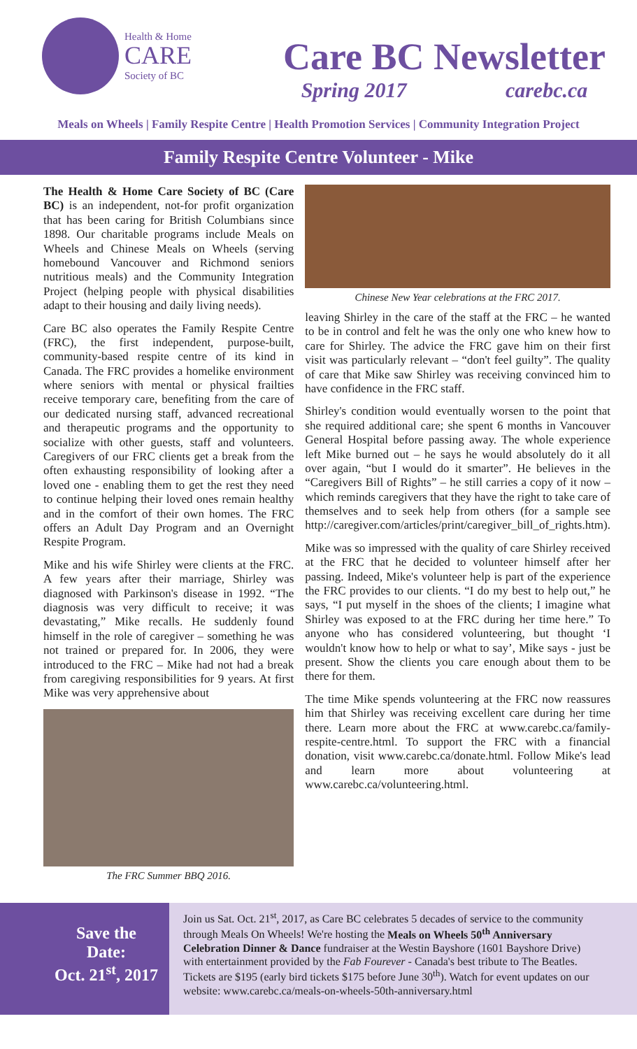Health & Home
CARE
Society of BC
Care BC Newsletter
Spring 2017 carebc.ca
Meals on Wheels | Family Respite Centre | Health Promotion Services | Community Integration Project
Family Respite Centre Volunteer - Mike
The Health & Home Care Society of BC (Care BC) is an independent, not-for profit organization that has been caring for British Columbians since 1898. Our charitable programs include Meals on Wheels and Chinese Meals on Wheels (serving homebound Vancouver and Richmond seniors nutritious meals) and the Community Integration Project (helping people with physical disabilities adapt to their housing and daily living needs).
Care BC also operates the Family Respite Centre (FRC), the first independent, purpose-built, community-based respite centre of its kind in Canada. The FRC provides a homelike environment where seniors with mental or physical frailties receive temporary care, benefiting from the care of our dedicated nursing staff, advanced recreational and therapeutic programs and the opportunity to socialize with other guests, staff and volunteers. Caregivers of our FRC clients get a break from the often exhausting responsibility of looking after a loved one - enabling them to get the rest they need to continue helping their loved ones remain healthy and in the comfort of their own homes. The FRC offers an Adult Day Program and an Overnight Respite Program.
Mike and his wife Shirley were clients at the FRC. A few years after their marriage, Shirley was diagnosed with Parkinson's disease in 1992. “The diagnosis was very difficult to receive; it was devastating,” Mike recalls. He suddenly found himself in the role of caregiver – something he was not trained or prepared for. In 2006, they were introduced to the FRC – Mike had not had a break from caregiving responsibilities for 9 years. At first Mike was very apprehensive about
The FRC Summer BBQ 2016.
Chinese New Year celebrations at the FRC 2017.
leaving Shirley in the care of the staff at the FRC – he wanted to be in control and felt he was the only one who knew how to care for Shirley. The advice the FRC gave him on their first visit was particularly relevant – “don't feel guilty”. The quality of care that Mike saw Shirley was receiving convinced him to have confidence in the FRC staff.
Shirley's condition would eventually worsen to the point that she required additional care; she spent 6 months in Vancouver General Hospital before passing away. The whole experience left Mike burned out – he says he would absolutely do it all over again, “but I would do it smarter”. He believes in the “Caregivers Bill of Rights” – he still carries a copy of it now – which reminds caregivers that they have the right to take care of themselves and to seek help from others (for a sample see http://caregiver.com/articles/print/caregiver_bill_of_rights.htm).
Mike was so impressed with the quality of care Shirley received at the FRC that he decided to volunteer himself after her passing. Indeed, Mike's volunteer help is part of the experience the FRC provides to our clients. “I do my best to help out,” he says, “I put myself in the shoes of the clients; I imagine what Shirley was exposed to at the FRC during her time here.” To anyone who has considered volunteering, but thought ‘I wouldn't know how to help or what to say’, Mike says - just be present. Show the clients you care enough about them to be there for them.
The time Mike spends volunteering at the FRC now reassures him that Shirley was receiving excellent care during her time there. Learn more about the FRC at www.carebc.ca/family-respite-centre.html. To support the FRC with a financial donation, visit www.carebc.ca/donate.html. Follow Mike's lead and learn more about volunteering at www.carebc.ca/volunteering.html.
Save the
Date:
Oct. 21<sup>st</sup>, 2017
Join us Sat. Oct. 21<sup>st</sup>, 2017, as Care BC celebrates 5 decades of service to the community through Meals On Wheels! We're hosting the Meals on Wheels 50<sup>th</sup> Anniversary Celebration Dinner & Dance fundraiser at the Westin Bayshore (1601 Bayshore Drive) with entertainment provided by the Fab Fourever - Canada's best tribute to The Beatles. Tickets are $195 (early bird tickets $175 before June 30<sup>th</sup>). Watch for event updates on our website: www.carebc.ca/meals-on-wheels-50th-anniversary.html